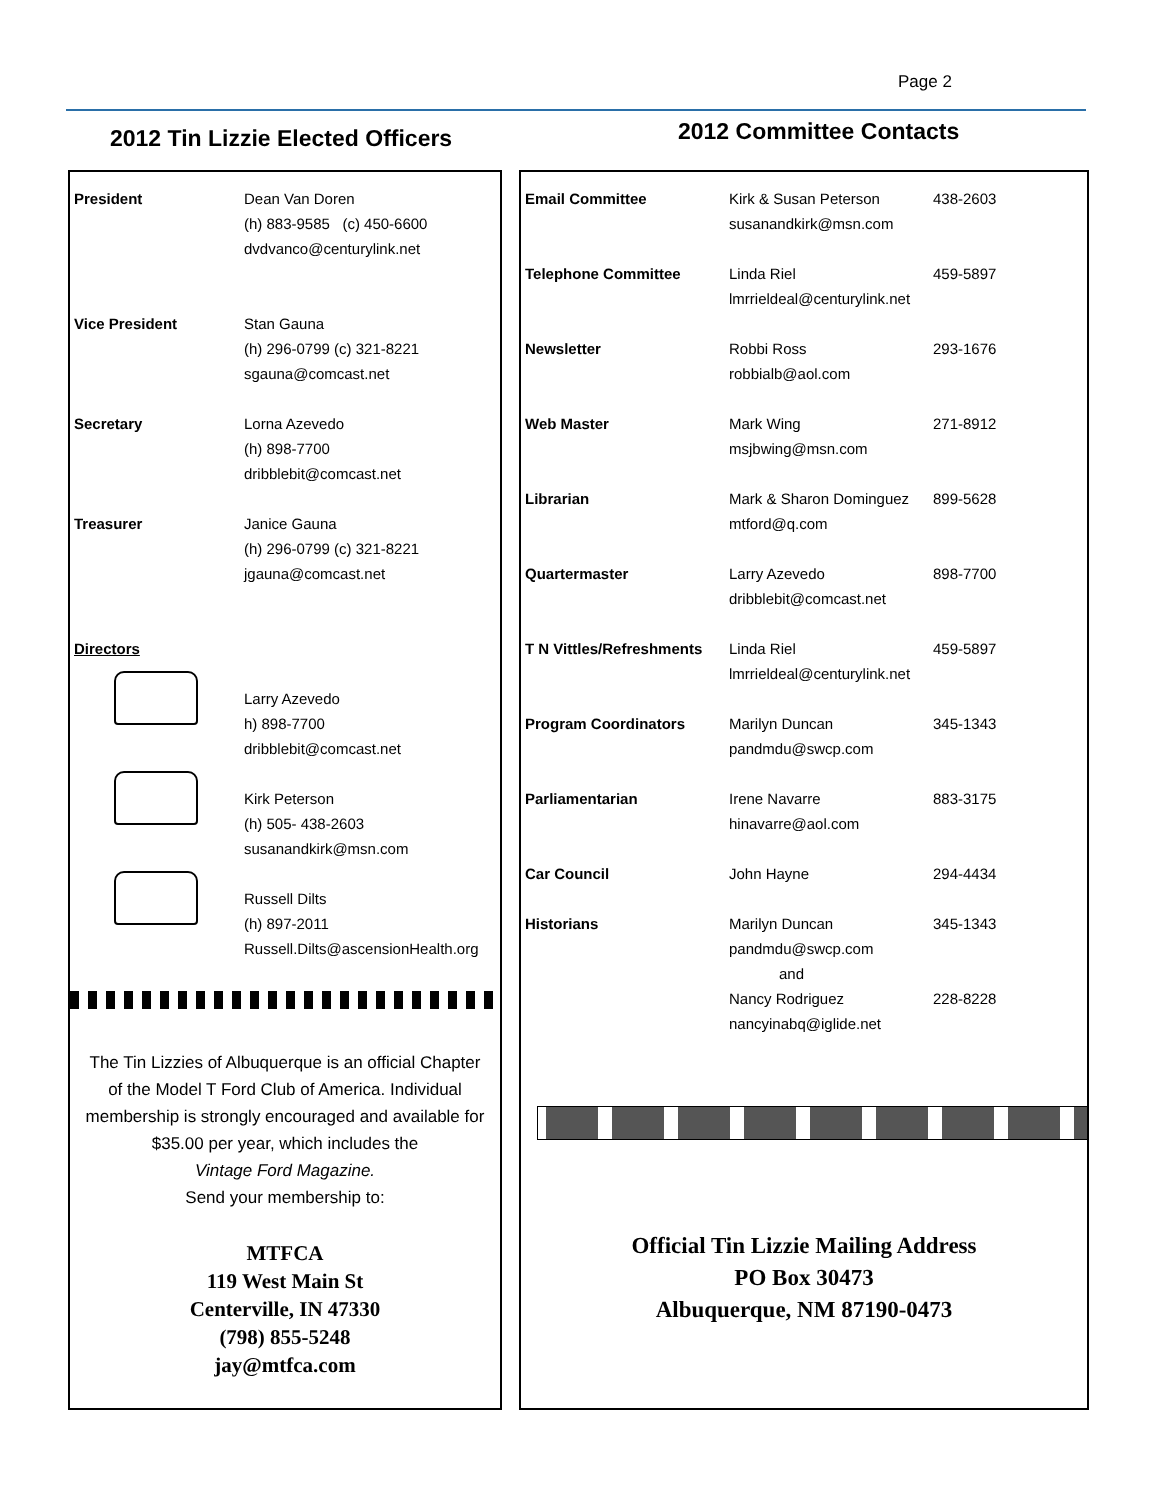Page 2
2012 Tin Lizzie Elected Officers
2012 Committee Contacts
| President | Dean Van Doren (h) 883-9585 (c) 450-6600 dvdvanco@centurylink.net |
| Vice President | Stan Gauna (h) 296-0799 (c) 321-8221 sgauna@comcast.net |
| Secretary | Lorna Azevedo (h) 898-7700 dribblebit@comcast.net |
| Treasurer | Janice Gauna (h) 296-0799 (c) 321-8221 jgauna@comcast.net |
| Directors | |
| | Larry Azevedo h) 898-7700 dribblebit@comcast.net |
| | Kirk Peterson (h) 505- 438-2603 susanandkirk@msn.com |
| | Russell Dilts (h) 897-2011 Russell.Dilts@ascensionHealth.org |
The Tin Lizzies of Albuquerque is an official Chapter
of the Model T Ford Club of America. Individual
membership is strongly encouraged and available for
$35.00 per year, which includes the
Vintage Ford Magazine.
Send your membership to:
MTFCA
119 West Main St
Centerville, IN 47330
(798) 855-5248
jay@mtfca.com
| Email Committee | Kirk & Susan Peterson susanandkirk@msn.com | 438-2603 |
| Telephone Committee | Linda Riel lmrrieldeal@centurylink.net | 459-5897 |
| Newsletter | Robbi Ross robbialb@aol.com | 293-1676 |
| Web Master | Mark Wing msjbwing@msn.com | 271-8912 |
| Librarian | Mark & Sharon Dominguez mtford@q.com | 899-5628 |
| Quartermaster | Larry Azevedo dribblebit@comcast.net | 898-7700 |
| T N Vittles/Refreshments | Linda Riel lmrrieldeal@centurylink.net | 459-5897 |
| Program Coordinators | Marilyn Duncan pandmdu@swcp.com | 345-1343 |
| Parliamentarian | Irene Navarre hinavarre@aol.com | 883-3175 |
| Car Council | John Hayne | 294-4434 |
| Historians | Marilyn Duncan pandmdu@swcp.com and Nancy Rodriguez nancyinabq@iglide.net | 345-1343 228-8228 |
Official Tin Lizzie Mailing Address
PO Box 30473
Albuquerque, NM 87190-0473